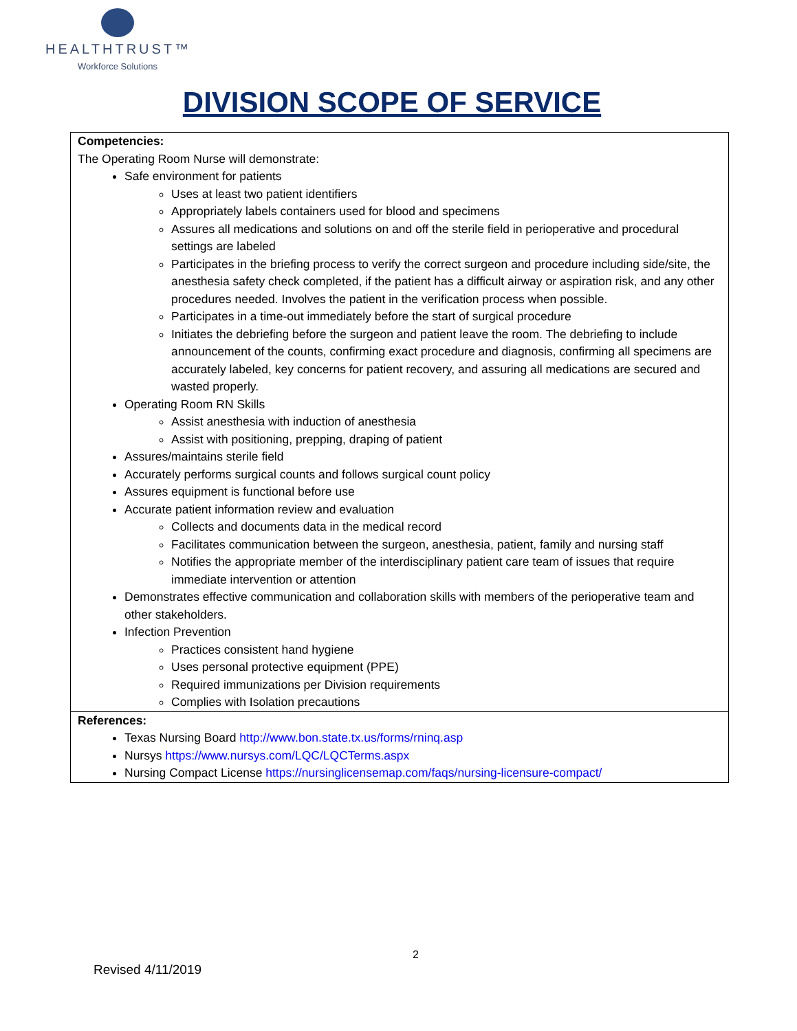HEALTHTRUST™
Workforce Solutions
DIVISION SCOPE OF SERVICE
| Competencies: The Operating Room Nurse will demonstrate: Safe environment for patients Uses at least two patient identifiers Appropriately labels containers used for blood and specimens Assures all medications and solutions on and off the sterile field in perioperative and procedural settings are labeled Participates in the briefing process to verify the correct surgeon and procedure including side/site, the anesthesia safety check completed, if the patient has a difficult airway or aspiration risk, and any other procedures needed. Involves the patient in the verification process when possible. Participates in a time-out immediately before the start of surgical procedure Initiates the debriefing before the surgeon and patient leave the room. The debriefing to include announcement of the counts, confirming exact procedure and diagnosis, confirming all specimens are accurately labeled, key concerns for patient recovery, and assuring all medications are secured and wasted properly. Operating Room RN Skills Assist anesthesia with induction of anesthesia Assist with positioning, prepping, draping of patient Assures/maintains sterile field Accurately performs surgical counts and follows surgical count policy Assures equipment is functional before use Accurate patient information review and evaluation Collects and documents data in the medical record Facilitates communication between the surgeon, anesthesia, patient, family and nursing staff Notifies the appropriate member of the interdisciplinary patient care team of issues that require immediate intervention or attention Demonstrates effective communication and collaboration skills with members of the perioperative team and other stakeholders. Infection Prevention Practices consistent hand hygiene Uses personal protective equipment (PPE) Required immunizations per Division requirements Complies with Isolation precautions |
| References: Texas Nursing Board http://www.bon.state.tx.us/forms/rninq.asp Nursys https://www.nursys.com/LQC/LQCTerms.aspx Nursing Compact License https://nursinglicensemap.com/faqs/nursing-licensure-compact/ |
2
Revised 4/11/2019